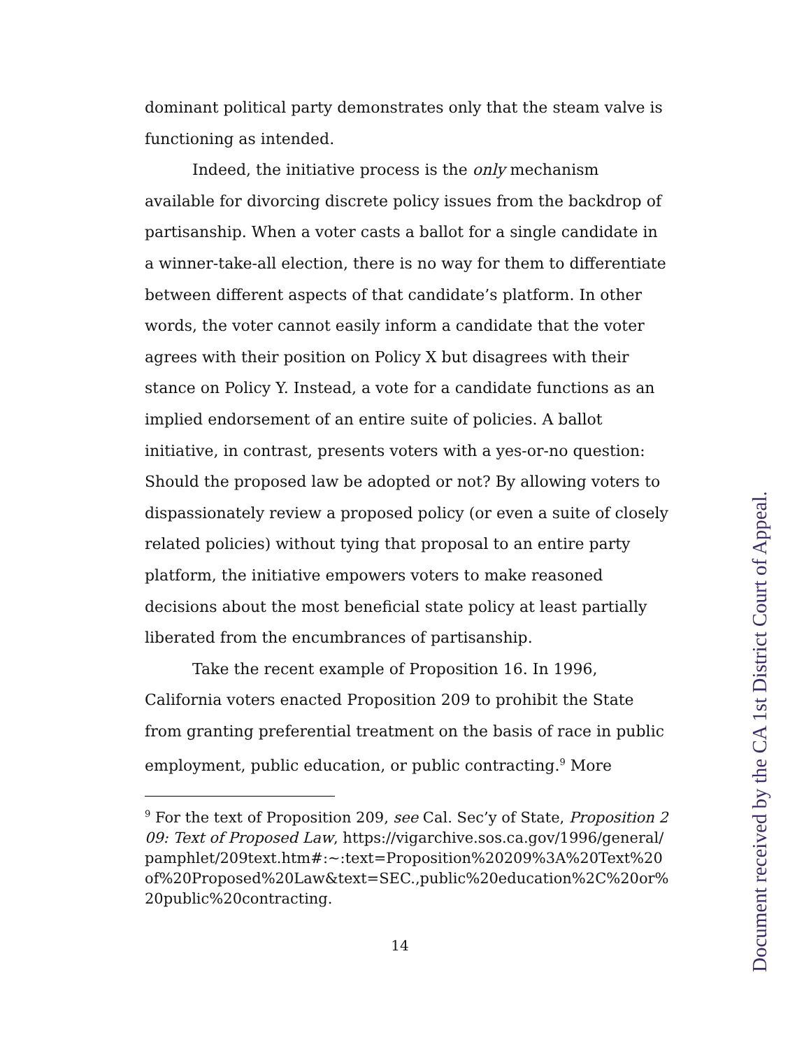dominant political party demonstrates only that the steam valve is functioning as intended.
Indeed, the initiative process is the only mechanism available for divorcing discrete policy issues from the backdrop of partisanship. When a voter casts a ballot for a single candidate in a winner-take-all election, there is no way for them to differentiate between different aspects of that candidate’s platform. In other words, the voter cannot easily inform a candidate that the voter agrees with their position on Policy X but disagrees with their stance on Policy Y. Instead, a vote for a candidate functions as an implied endorsement of an entire suite of policies. A ballot initiative, in contrast, presents voters with a yes-or-no question: Should the proposed law be adopted or not? By allowing voters to dispassionately review a proposed policy (or even a suite of closely related policies) without tying that proposal to an entire party platform, the initiative empowers voters to make reasoned decisions about the most beneficial state policy at least partially liberated from the encumbrances of partisanship.
Take the recent example of Proposition 16. In 1996, California voters enacted Proposition 209 to prohibit the State from granting preferential treatment on the basis of race in public employment, public education, or public contracting.<sup>9</sup> More
<sup>9</sup> For the text of Proposition 209, see Cal. Sec’y of State, Proposition 209: Text of Proposed Law, https://vigarchive.sos.ca.gov/1996/general/pamphlet/209text.htm#:~:text=Proposition%20209%3A%20Text%20of%20Proposed%20Law&text=SEC.,public%20education%2C%20or%20public%20contracting.
14
Document received by the CA 1st District Court of Appeal.